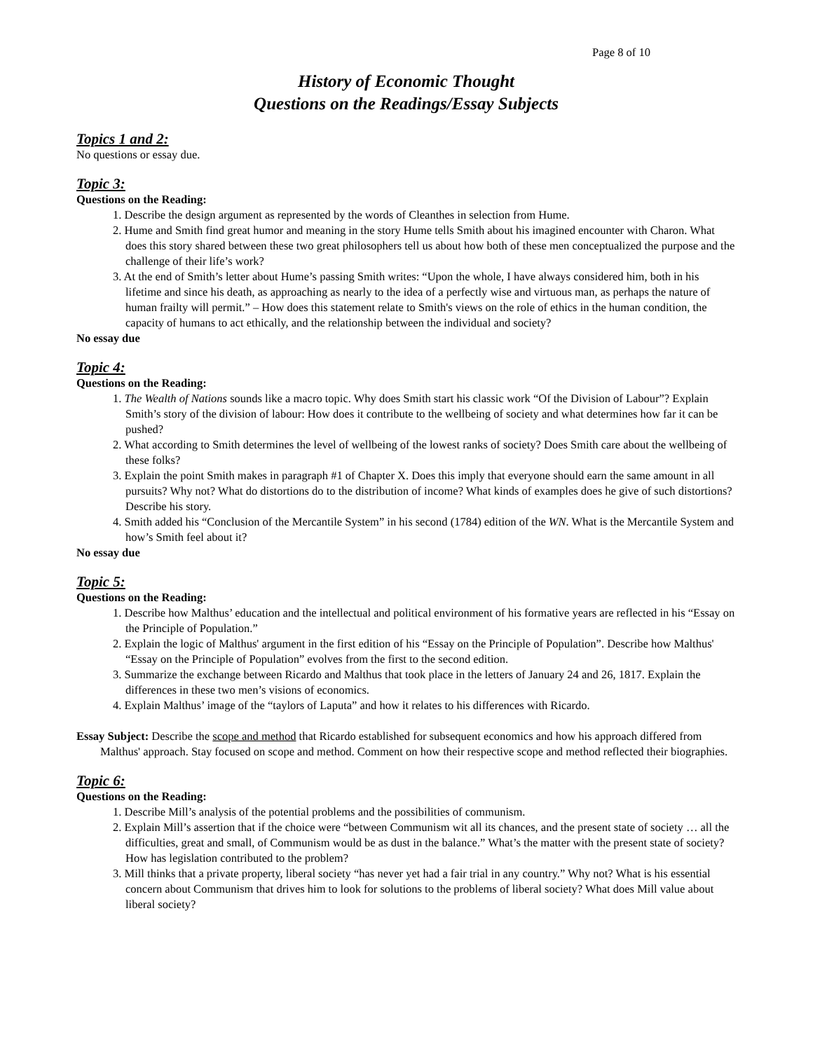Page 8 of 10
History of Economic Thought
Questions on the Readings/Essay Subjects
Topics 1 and 2:
No questions or essay due.
Topic 3:
Questions on the Reading:
1. Describe the design argument as represented by the words of Cleanthes in selection from Hume.
2. Hume and Smith find great humor and meaning in the story Hume tells Smith about his imagined encounter with Charon. What does this story shared between these two great philosophers tell us about how both of these men conceptualized the purpose and the challenge of their life’s work?
3. At the end of Smith’s letter about Hume’s passing Smith writes: “Upon the whole, I have always considered him, both in his lifetime and since his death, as approaching as nearly to the idea of a perfectly wise and virtuous man, as perhaps the nature of human frailty will permit.” – How does this statement relate to Smith's views on the role of ethics in the human condition, the capacity of humans to act ethically, and the relationship between the individual and society?
No essay due
Topic 4:
Questions on the Reading:
1. The Wealth of Nations sounds like a macro topic. Why does Smith start his classic work “Of the Division of Labour”? Explain Smith’s story of the division of labour: How does it contribute to the wellbeing of society and what determines how far it can be pushed?
2. What according to Smith determines the level of wellbeing of the lowest ranks of society? Does Smith care about the wellbeing of these folks?
3. Explain the point Smith makes in paragraph #1 of Chapter X. Does this imply that everyone should earn the same amount in all pursuits? Why not? What do distortions do to the distribution of income? What kinds of examples does he give of such distortions? Describe his story.
4. Smith added his “Conclusion of the Mercantile System” in his second (1784) edition of the WN. What is the Mercantile System and how’s Smith feel about it?
No essay due
Topic 5:
Questions on the Reading:
1. Describe how Malthus’ education and the intellectual and political environment of his formative years are reflected in his “Essay on the Principle of Population.”
2. Explain the logic of Malthus' argument in the first edition of his “Essay on the Principle of Population”. Describe how Malthus' “Essay on the Principle of Population” evolves from the first to the second edition.
3. Summarize the exchange between Ricardo and Malthus that took place in the letters of January 24 and 26, 1817. Explain the differences in these two men’s visions of economics.
4. Explain Malthus’ image of the “taylors of Laputa” and how it relates to his differences with Ricardo.
Essay Subject: Describe the scope and method that Ricardo established for subsequent economics and how his approach differed from Malthus' approach. Stay focused on scope and method. Comment on how their respective scope and method reflected their biographies.
Topic 6:
Questions on the Reading:
1. Describe Mill’s analysis of the potential problems and the possibilities of communism.
2. Explain Mill’s assertion that if the choice were “between Communism wit all its chances, and the present state of society … all the difficulties, great and small, of Communism would be as dust in the balance.” What’s the matter with the present state of society? How has legislation contributed to the problem?
3. Mill thinks that a private property, liberal society “has never yet had a fair trial in any country.” Why not? What is his essential concern about Communism that drives him to look for solutions to the problems of liberal society? What does Mill value about liberal society?